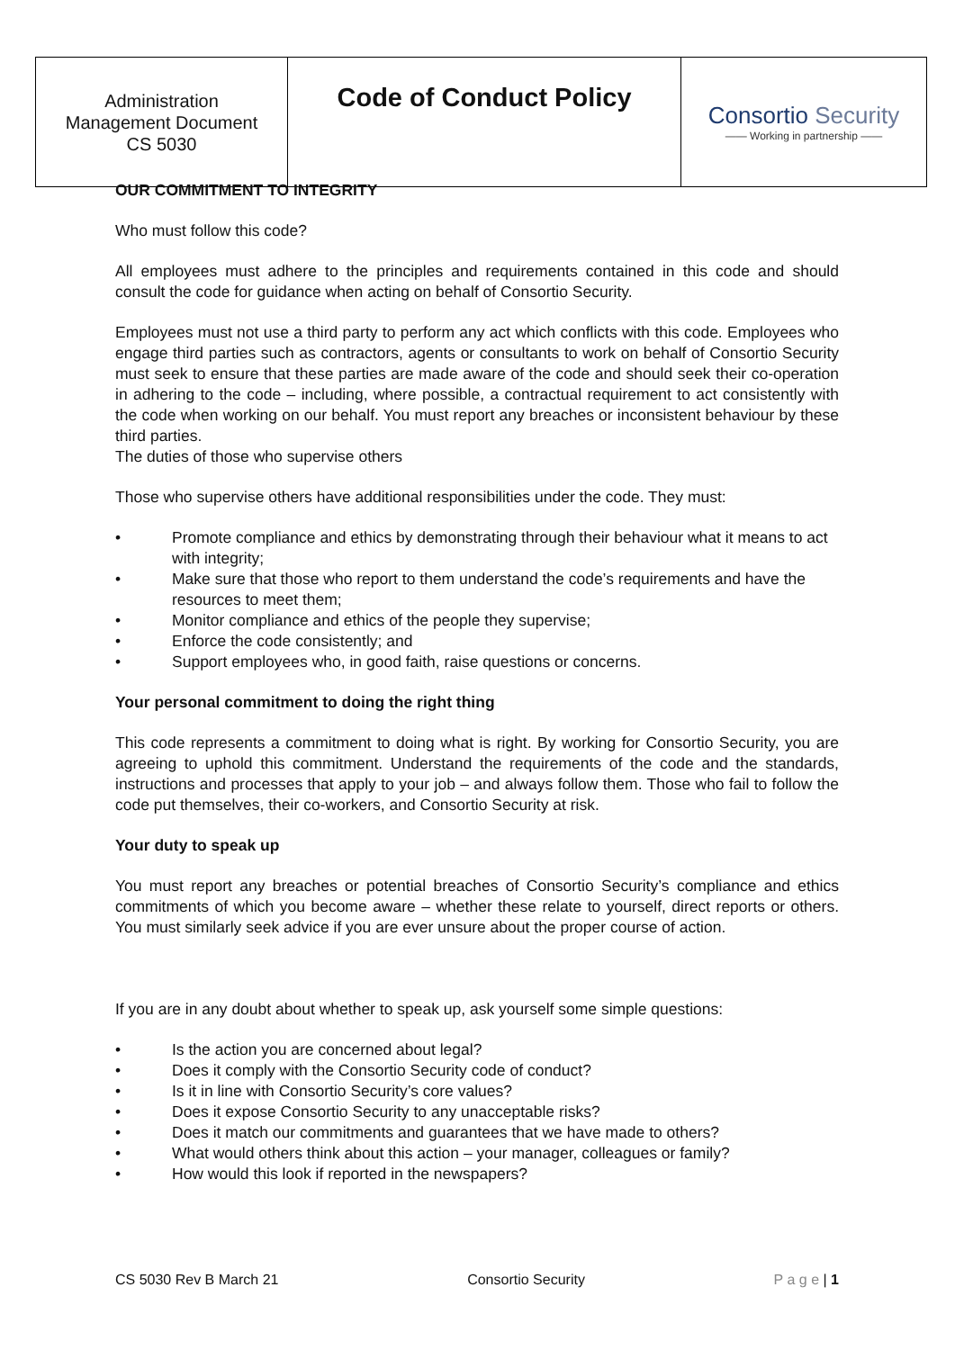| Administration Management Document CS 5030 | Code of Conduct Policy | Consortio Security —— Working in partnership —— |
OUR COMMITMENT TO INTEGRITY
Who must follow this code?
All employees must adhere to the principles and requirements contained in this code and should consult the code for guidance when acting on behalf of Consortio Security.
Employees must not use a third party to perform any act which conflicts with this code. Employees who engage third parties such as contractors, agents or consultants to work on behalf of Consortio Security must seek to ensure that these parties are made aware of the code and should seek their co-operation in adhering to the code – including, where possible, a contractual requirement to act consistently with the code when working on our behalf. You must report any breaches or inconsistent behaviour by these third parties.
The duties of those who supervise others
Those who supervise others have additional responsibilities under the code. They must:
• Promote compliance and ethics by demonstrating through their behaviour what it means to act with integrity;
• Make sure that those who report to them understand the code’s requirements and have the resources to meet them;
• Monitor compliance and ethics of the people they supervise;
• Enforce the code consistently; and
• Support employees who, in good faith, raise questions or concerns.
Your personal commitment to doing the right thing
This code represents a commitment to doing what is right. By working for Consortio Security, you are agreeing to uphold this commitment. Understand the requirements of the code and the standards, instructions and processes that apply to your job – and always follow them. Those who fail to follow the code put themselves, their co-workers, and Consortio Security at risk.
Your duty to speak up
You must report any breaches or potential breaches of Consortio Security’s compliance and ethics commitments of which you become aware – whether these relate to yourself, direct reports or others. You must similarly seek advice if you are ever unsure about the proper course of action.
If you are in any doubt about whether to speak up, ask yourself some simple questions:
• Is the action you are concerned about legal?
• Does it comply with the Consortio Security code of conduct?
• Is it in line with Consortio Security’s core values?
• Does it expose Consortio Security to any unacceptable risks?
• Does it match our commitments and guarantees that we have made to others?
• What would others think about this action – your manager, colleagues or family?
• How would this look if reported in the newspapers?
CS 5030 Rev B March 21 Consortio Security P a g e | 1